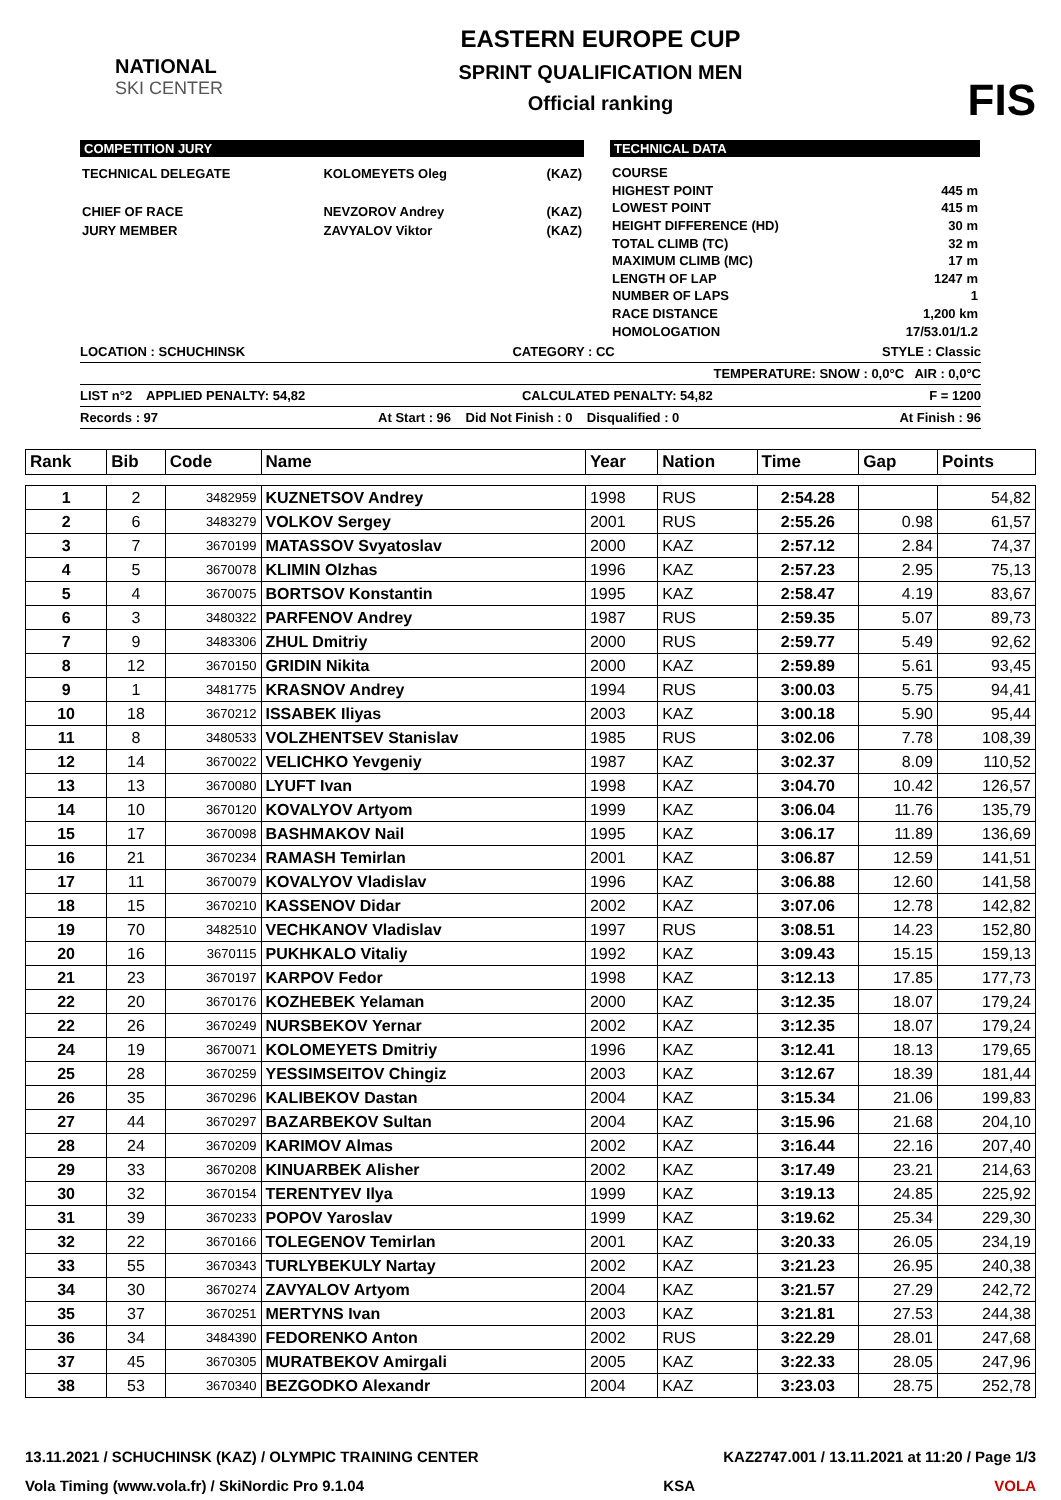NATIONAL
SKI CENTER
EASTERN EUROPE CUP
SPRINT QUALIFICATION MEN
Official ranking
FIS
COMPETITION JURY
| TECHNICAL DELEGATE | KOLOMEYETS Oleg | (KAZ) |
| CHIEF OF RACE | NEVZOROV Andrey | (KAZ) |
| JURY MEMBER | ZAVYALOV Viktor | (KAZ) |
TECHNICAL DATA
| COURSE | |
| HIGHEST POINT | 445 m |
| LOWEST POINT | 415 m |
| HEIGHT DIFFERENCE (HD) | 30 m |
| TOTAL CLIMB (TC) | 32 m |
| MAXIMUM CLIMB (MC) | 17 m |
| LENGTH OF LAP | 1247 m |
| NUMBER OF LAPS | 1 |
| RACE DISTANCE | 1,200 km |
| HOMOLOGATION | 17/53.01/1.2 |
LOCATION : SCHUCHINSK CATEGORY : CC STYLE : Classic
TEMPERATURE: SNOW : 0,0°C AIR : 0,0°C
LIST n°2 APPLIED PENALTY: 54,82 CALCULATED PENALTY: 54,82 F = 1200
Records : 97 At Start : 96 Did Not Finish : 0 Disqualified : 0 At Finish : 96
| Rank | Bib | Code | Name | Year | Nation | Time | Gap | Points |
| --- | --- | --- | --- | --- | --- | --- | --- | --- |
| 1 | 2 | 3482959 | KUZNETSOV Andrey | 1998 | RUS | 2:54.28 | | 54,82 |
| 2 | 6 | 3483279 | VOLKOV Sergey | 2001 | RUS | 2:55.26 | 0.98 | 61,57 |
| 3 | 7 | 3670199 | MATASSOV Svyatoslav | 2000 | KAZ | 2:57.12 | 2.84 | 74,37 |
| 4 | 5 | 3670078 | KLIMIN Olzhas | 1996 | KAZ | 2:57.23 | 2.95 | 75,13 |
| 5 | 4 | 3670075 | BORTSOV Konstantin | 1995 | KAZ | 2:58.47 | 4.19 | 83,67 |
| 6 | 3 | 3480322 | PARFENOV Andrey | 1987 | RUS | 2:59.35 | 5.07 | 89,73 |
| 7 | 9 | 3483306 | ZHUL Dmitriy | 2000 | RUS | 2:59.77 | 5.49 | 92,62 |
| 8 | 12 | 3670150 | GRIDIN Nikita | 2000 | KAZ | 2:59.89 | 5.61 | 93,45 |
| 9 | 1 | 3481775 | KRASNOV Andrey | 1994 | RUS | 3:00.03 | 5.75 | 94,41 |
| 10 | 18 | 3670212 | ISSABEK Iliyas | 2003 | KAZ | 3:00.18 | 5.90 | 95,44 |
| 11 | 8 | 3480533 | VOLZHENTSEV Stanislav | 1985 | RUS | 3:02.06 | 7.78 | 108,39 |
| 12 | 14 | 3670022 | VELICHKO Yevgeniy | 1987 | KAZ | 3:02.37 | 8.09 | 110,52 |
| 13 | 13 | 3670080 | LYUFT Ivan | 1998 | KAZ | 3:04.70 | 10.42 | 126,57 |
| 14 | 10 | 3670120 | KOVALYOV Artyom | 1999 | KAZ | 3:06.04 | 11.76 | 135,79 |
| 15 | 17 | 3670098 | BASHMAKOV Nail | 1995 | KAZ | 3:06.17 | 11.89 | 136,69 |
| 16 | 21 | 3670234 | RAMASH Temirlan | 2001 | KAZ | 3:06.87 | 12.59 | 141,51 |
| 17 | 11 | 3670079 | KOVALYOV Vladislav | 1996 | KAZ | 3:06.88 | 12.60 | 141,58 |
| 18 | 15 | 3670210 | KASSENOV Didar | 2002 | KAZ | 3:07.06 | 12.78 | 142,82 |
| 19 | 70 | 3482510 | VECHKANOV Vladislav | 1997 | RUS | 3:08.51 | 14.23 | 152,80 |
| 20 | 16 | 3670115 | PUKHKALO Vitaliy | 1992 | KAZ | 3:09.43 | 15.15 | 159,13 |
| 21 | 23 | 3670197 | KARPOV Fedor | 1998 | KAZ | 3:12.13 | 17.85 | 177,73 |
| 22 | 20 | 3670176 | KOZHEBEK Yelaman | 2000 | KAZ | 3:12.35 | 18.07 | 179,24 |
| 22 | 26 | 3670249 | NURSBEKOV Yernar | 2002 | KAZ | 3:12.35 | 18.07 | 179,24 |
| 24 | 19 | 3670071 | KOLOMEYETS Dmitriy | 1996 | KAZ | 3:12.41 | 18.13 | 179,65 |
| 25 | 28 | 3670259 | YESSIMSEITOV Chingiz | 2003 | KAZ | 3:12.67 | 18.39 | 181,44 |
| 26 | 35 | 3670296 | KALIBEKOV Dastan | 2004 | KAZ | 3:15.34 | 21.06 | 199,83 |
| 27 | 44 | 3670297 | BAZARBEKOV Sultan | 2004 | KAZ | 3:15.96 | 21.68 | 204,10 |
| 28 | 24 | 3670209 | KARIMOV Almas | 2002 | KAZ | 3:16.44 | 22.16 | 207,40 |
| 29 | 33 | 3670208 | KINUARBEK Alisher | 2002 | KAZ | 3:17.49 | 23.21 | 214,63 |
| 30 | 32 | 3670154 | TERENTYEV Ilya | 1999 | KAZ | 3:19.13 | 24.85 | 225,92 |
| 31 | 39 | 3670233 | POPOV Yaroslav | 1999 | KAZ | 3:19.62 | 25.34 | 229,30 |
| 32 | 22 | 3670166 | TOLEGENOV Temirlan | 2001 | KAZ | 3:20.33 | 26.05 | 234,19 |
| 33 | 55 | 3670343 | TURLYBEKULY Nartay | 2002 | KAZ | 3:21.23 | 26.95 | 240,38 |
| 34 | 30 | 3670274 | ZAVYALOV Artyom | 2004 | KAZ | 3:21.57 | 27.29 | 242,72 |
| 35 | 37 | 3670251 | MERTYNS Ivan | 2003 | KAZ | 3:21.81 | 27.53 | 244,38 |
| 36 | 34 | 3484390 | FEDORENKO Anton | 2002 | RUS | 3:22.29 | 28.01 | 247,68 |
| 37 | 45 | 3670305 | MURATBEKOV Amirgali | 2005 | KAZ | 3:22.33 | 28.05 | 247,96 |
| 38 | 53 | 3670340 | BEZGODKO Alexandr | 2004 | KAZ | 3:23.03 | 28.75 | 252,78 |
13.11.2021 / SCHUCHINSK (KAZ) / OLYMPIC TRAINING CENTER KAZ2747.001 / 13.11.2021 at 11:20 / Page 1/3
Vola Timing (www.vola.fr) / SkiNordic Pro 9.1.04 KSA VOLA